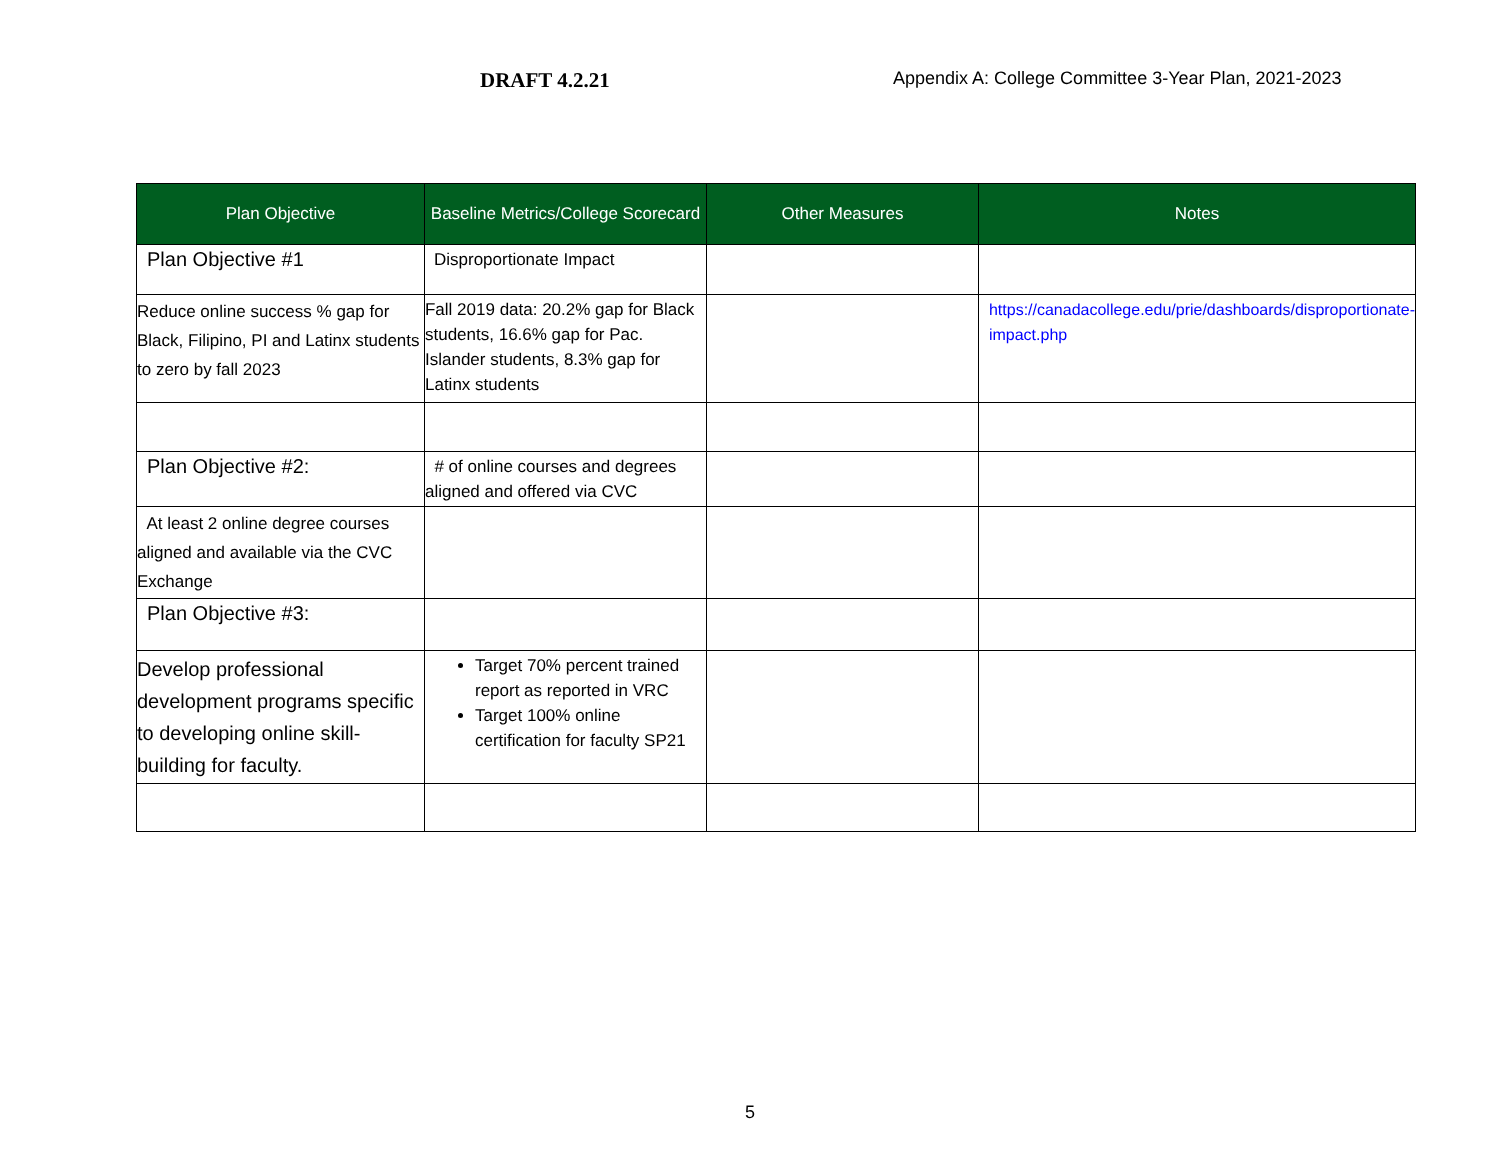DRAFT 4.2.21
Appendix A: College Committee 3-Year Plan, 2021-2023
| Plan Objective | Baseline Metrics/College Scorecard | Other Measures | Notes |
| --- | --- | --- | --- |
| Plan Objective #1 | Disproportionate Impact | | |
| Reduce online success % gap for Black, Filipino, PI and Latinx students to zero by fall 2023 | Fall 2019 data: 20.2% gap for Black students, 16.6% gap for Pac. Islander students, 8.3% gap for Latinx students | | https://canadacollege.edu/prie/dashboards/disproportionate-impact.php |
| Plan Objective #2: | # of online courses and degrees aligned and offered via CVC | | |
| At least 2 online degree courses aligned and available via the CVC Exchange | | | |
| Plan Objective #3: | | | |
| Develop professional development programs specific to developing online skill-building for faculty. | Target 70% percent trained report as reported in VRC Target 100% online certification for faculty SP21 | | |
5